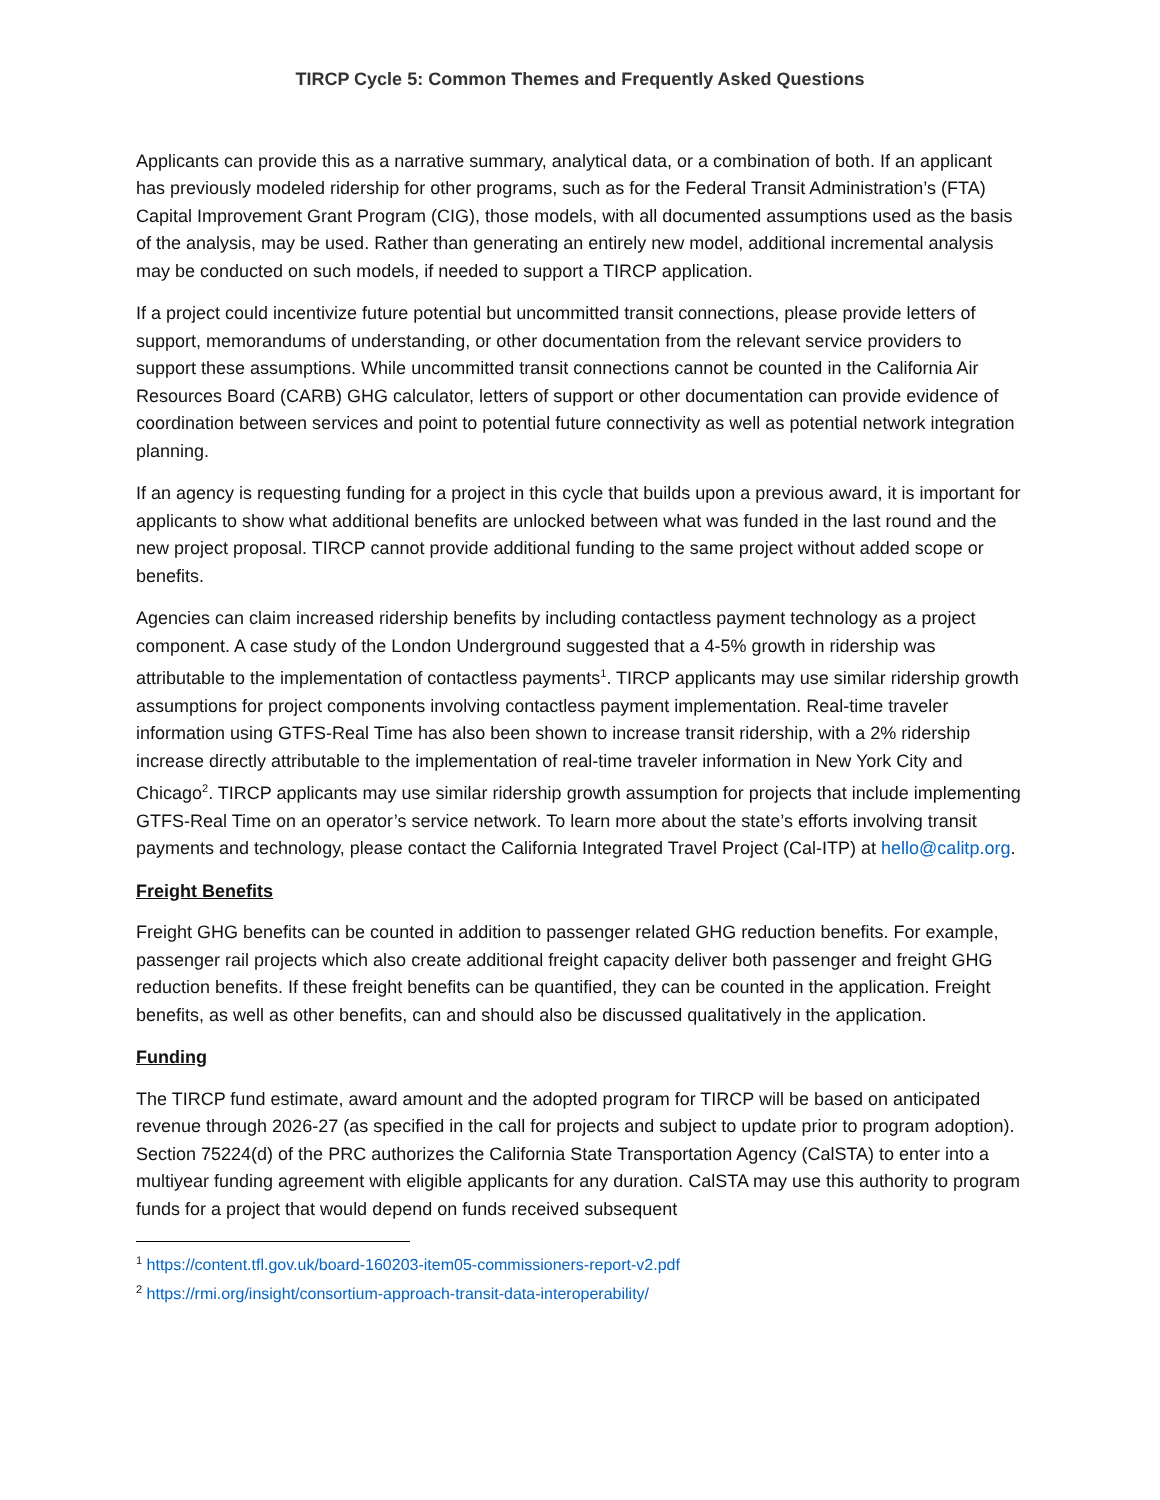TIRCP Cycle 5: Common Themes and Frequently Asked Questions
Applicants can provide this as a narrative summary, analytical data, or a combination of both. If an applicant has previously modeled ridership for other programs, such as for the Federal Transit Administration’s (FTA) Capital Improvement Grant Program (CIG), those models, with all documented assumptions used as the basis of the analysis, may be used. Rather than generating an entirely new model, additional incremental analysis may be conducted on such models, if needed to support a TIRCP application.
If a project could incentivize future potential but uncommitted transit connections, please provide letters of support, memorandums of understanding, or other documentation from the relevant service providers to support these assumptions. While uncommitted transit connections cannot be counted in the California Air Resources Board (CARB) GHG calculator, letters of support or other documentation can provide evidence of coordination between services and point to potential future connectivity as well as potential network integration planning.
If an agency is requesting funding for a project in this cycle that builds upon a previous award, it is important for applicants to show what additional benefits are unlocked between what was funded in the last round and the new project proposal. TIRCP cannot provide additional funding to the same project without added scope or benefits.
Agencies can claim increased ridership benefits by including contactless payment technology as a project component. A case study of the London Underground suggested that a 4-5% growth in ridership was attributable to the implementation of contactless payments<sup>1</sup>. TIRCP applicants may use similar ridership growth assumptions for project components involving contactless payment implementation. Real-time traveler information using GTFS-Real Time has also been shown to increase transit ridership, with a 2% ridership increase directly attributable to the implementation of real-time traveler information in New York City and Chicago<sup>2</sup>. TIRCP applicants may use similar ridership growth assumption for projects that include implementing GTFS-Real Time on an operator’s service network. To learn more about the state’s efforts involving transit payments and technology, please contact the California Integrated Travel Project (Cal-ITP) at hello@calitp.org.
Freight Benefits
Freight GHG benefits can be counted in addition to passenger related GHG reduction benefits. For example, passenger rail projects which also create additional freight capacity deliver both passenger and freight GHG reduction benefits. If these freight benefits can be quantified, they can be counted in the application. Freight benefits, as well as other benefits, can and should also be discussed qualitatively in the application.
Funding
The TIRCP fund estimate, award amount and the adopted program for TIRCP will be based on anticipated revenue through 2026-27 (as specified in the call for projects and subject to update prior to program adoption). Section 75224(d) of the PRC authorizes the California State Transportation Agency (CalSTA) to enter into a multiyear funding agreement with eligible applicants for any duration. CalSTA may use this authority to program funds for a project that would depend on funds received subsequent
<sup>1</sup> https://content.tfl.gov.uk/board-160203-item05-commissioners-report-v2.pdf
<sup>2</sup> https://rmi.org/insight/consortium-approach-transit-data-interoperability/